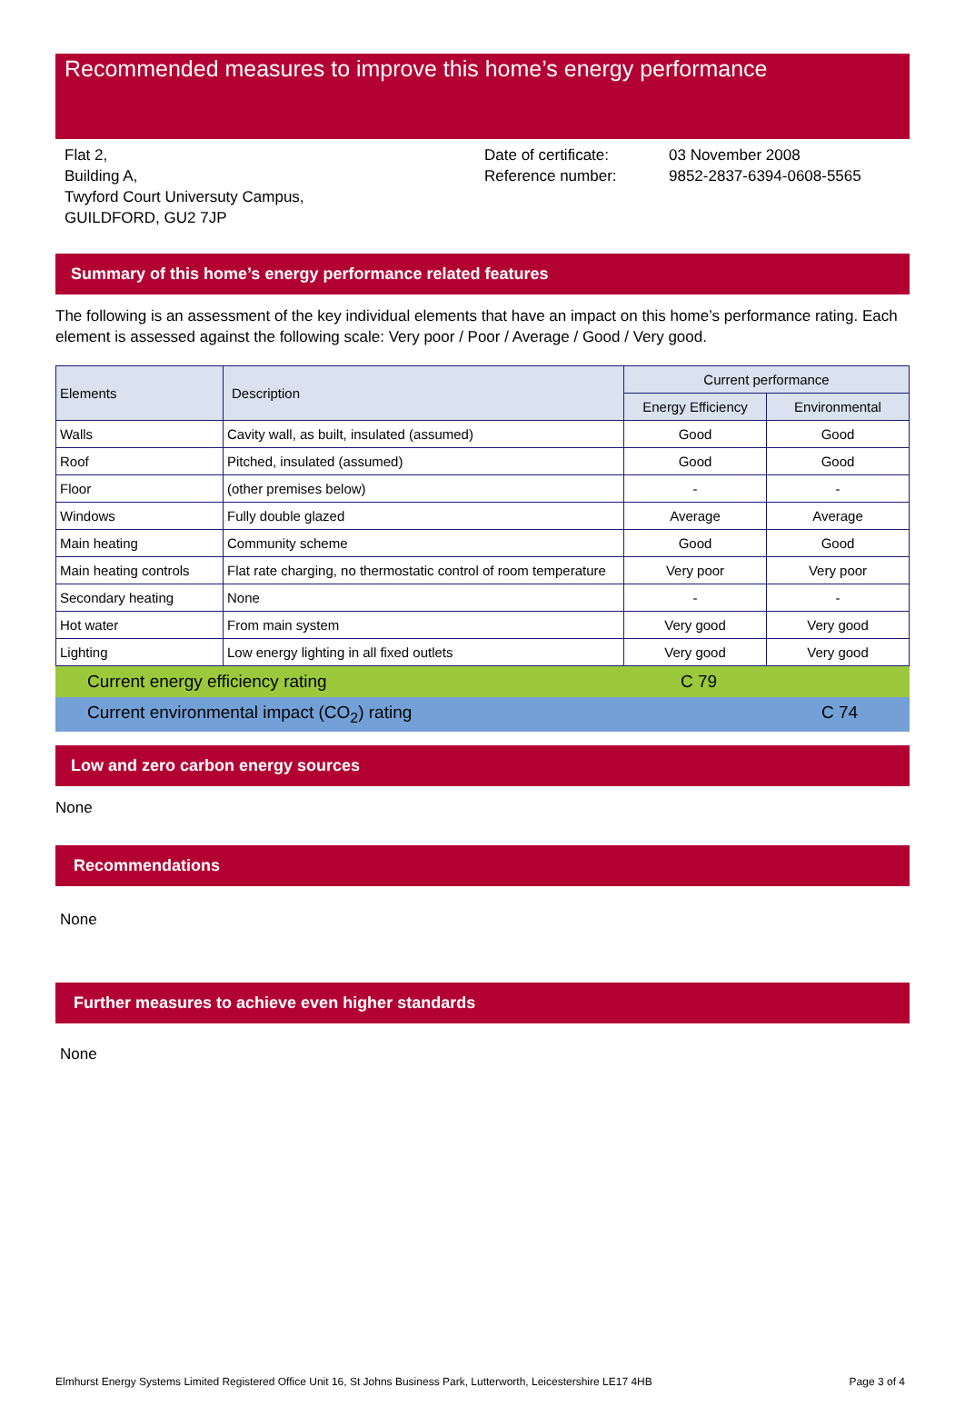Recommended measures to improve this home’s energy performance
Flat 2,
Building A,
Twyford Court Universuty Campus,
GUILDFORD, GU2 7JP
Date of certificate:
Reference number:
03 November 2008
9852-2837-6394-0608-5565
Summary of this home’s energy performance related features
The following is an assessment of the key individual elements that have an impact on this home’s performance rating. Each element is assessed against the following scale: Very poor / Poor / Average / Good / Very good.
| Elements | Description | Current performance | |
| --- | --- | --- | --- |
| | | Energy Efficiency | Environmental |
| Walls | Cavity wall, as built, insulated (assumed) | Good | Good |
| Roof | Pitched, insulated (assumed) | Good | Good |
| Floor | (other premises below) | - | - |
| Windows | Fully double glazed | Average | Average |
| Main heating | Community scheme | Good | Good |
| Main heating controls | Flat rate charging, no thermostatic control of room temperature | Very poor | Very poor |
| Secondary heating | None | - | - |
| Hot water | From main system | Very good | Very good |
| Lighting | Low energy lighting in all fixed outlets | Very good | Very good |
Current energy efficiency rating C 79
Current environmental impact (CO<sub>2</sub>) rating C 74
Low and zero carbon energy sources
None
Recommendations
None
Further measures to achieve even higher standards
None
Elmhurst Energy Systems Limited Registered Office Unit 16, St Johns Business Park, Lutterworth, Leicestershire LE17 4HB Page 3 of 4